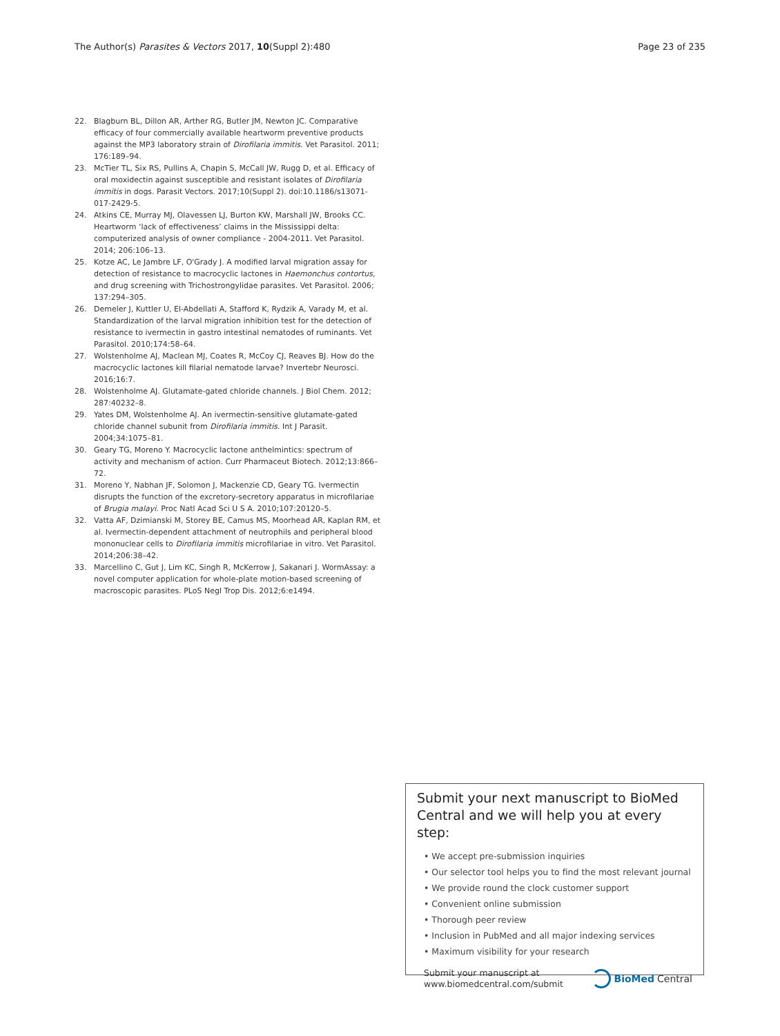The Author(s) Parasites & Vectors 2017, 10(Suppl 2):480 Page 23 of 235
22. Blagburn BL, Dillon AR, Arther RG, Butler JM, Newton JC. Comparative efficacy of four commercially available heartworm preventive products against the MP3 laboratory strain of Dirofilaria immitis. Vet Parasitol. 2011; 176:189–94.
23. McTier TL, Six RS, Pullins A, Chapin S, McCall JW, Rugg D, et al. Efficacy of oral moxidectin against susceptible and resistant isolates of Dirofilaria immitis in dogs. Parasit Vectors. 2017;10(Suppl 2). doi:10.1186/s13071-017-2429-5.
24. Atkins CE, Murray MJ, Olavessen LJ, Burton KW, Marshall JW, Brooks CC. Heartworm ‘lack of effectiveness’ claims in the Mississippi delta: computerized analysis of owner compliance - 2004-2011. Vet Parasitol. 2014; 206:106–13.
25. Kotze AC, Le Jambre LF, O'Grady J. A modified larval migration assay for detection of resistance to macrocyclic lactones in Haemonchus contortus, and drug screening with Trichostrongylidae parasites. Vet Parasitol. 2006; 137:294–305.
26. Demeler J, Kuttler U, El-Abdellati A, Stafford K, Rydzik A, Varady M, et al. Standardization of the larval migration inhibition test for the detection of resistance to ivermectin in gastro intestinal nematodes of ruminants. Vet Parasitol. 2010;174:58–64.
27. Wolstenholme AJ, Maclean MJ, Coates R, McCoy CJ, Reaves BJ. How do the macrocyclic lactones kill filarial nematode larvae? Invertebr Neurosci. 2016;16:7.
28. Wolstenholme AJ. Glutamate-gated chloride channels. J Biol Chem. 2012; 287:40232–8.
29. Yates DM, Wolstenholme AJ. An ivermectin-sensitive glutamate-gated chloride channel subunit from Dirofilaria immitis. Int J Parasit. 2004;34:1075–81.
30. Geary TG, Moreno Y. Macrocyclic lactone anthelmintics: spectrum of activity and mechanism of action. Curr Pharmaceut Biotech. 2012;13:866–72.
31. Moreno Y, Nabhan JF, Solomon J, Mackenzie CD, Geary TG. Ivermectin disrupts the function of the excretory-secretory apparatus in microfilariae of Brugia malayi. Proc Natl Acad Sci U S A. 2010;107:20120–5.
32. Vatta AF, Dzimianski M, Storey BE, Camus MS, Moorhead AR, Kaplan RM, et al. Ivermectin-dependent attachment of neutrophils and peripheral blood mononuclear cells to Dirofilaria immitis microfilariae in vitro. Vet Parasitol. 2014;206:38–42.
33. Marcellino C, Gut J, Lim KC, Singh R, McKerrow J, Sakanari J. WormAssay: a novel computer application for whole-plate motion-based screening of macroscopic parasites. PLoS Negl Trop Dis. 2012;6:e1494.
Submit your next manuscript to BioMed Central and we will help you at every step:
• We accept pre-submission inquiries
• Our selector tool helps you to find the most relevant journal
• We provide round the clock customer support
• Convenient online submission
• Thorough peer review
• Inclusion in PubMed and all major indexing services
• Maximum visibility for your research
Submit your manuscript at
www.biomedcentral.com/submit BioMed Central